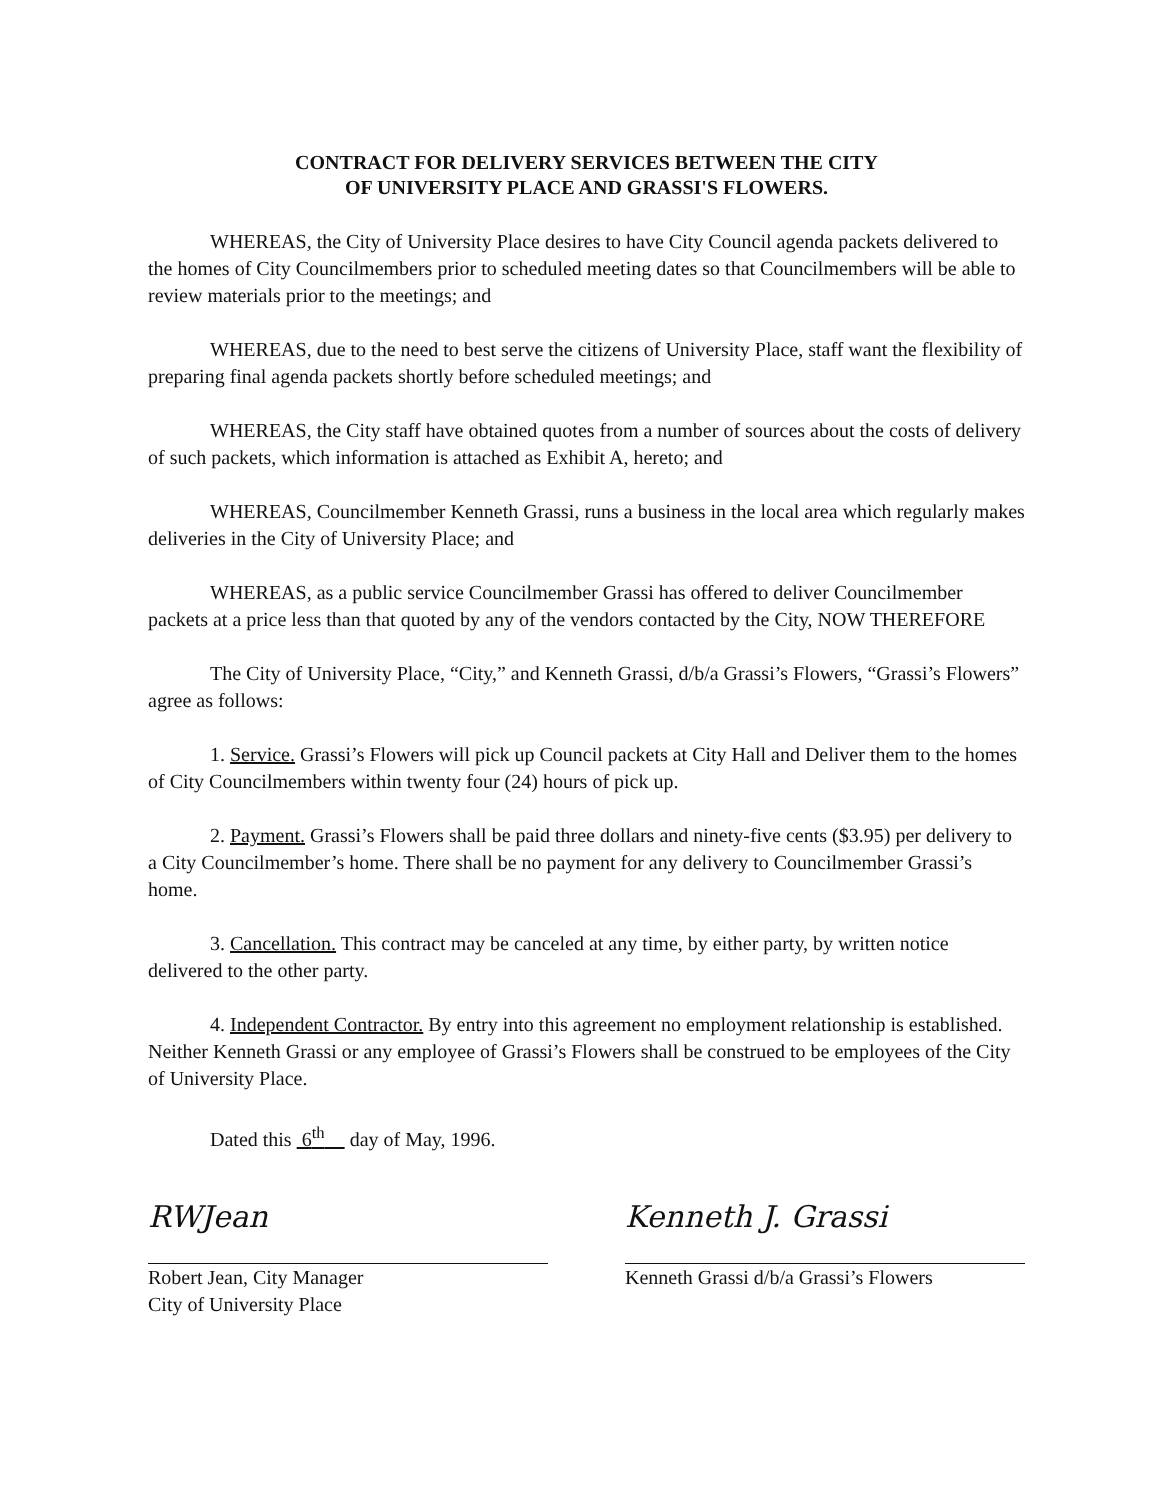CONTRACT FOR DELIVERY SERVICES BETWEEN THE CITY
OF UNIVERSITY PLACE AND GRASSI'S FLOWERS.
WHEREAS, the City of University Place desires to have City Council agenda packets delivered to the homes of City Councilmembers prior to scheduled meeting dates so that Councilmembers will be able to review materials prior to the meetings; and
WHEREAS, due to the need to best serve the citizens of University Place, staff want the flexibility of preparing final agenda packets shortly before scheduled meetings; and
WHEREAS, the City staff have obtained quotes from a number of sources about the costs of delivery of such packets, which information is attached as Exhibit A, hereto; and
WHEREAS, Councilmember Kenneth Grassi, runs a business in the local area which regularly makes deliveries in the City of University Place; and
WHEREAS, as a public service Councilmember Grassi has offered to deliver Councilmember packets at a price less than that quoted by any of the vendors contacted by the City, NOW THEREFORE
The City of University Place, “City,” and Kenneth Grassi, d/b/a Grassi’s Flowers, “Grassi’s Flowers” agree as follows:
1. Service. Grassi’s Flowers will pick up Council packets at City Hall and Deliver them to the homes of City Councilmembers within twenty four (24) hours of pick up.
2. Payment. Grassi’s Flowers shall be paid three dollars and ninety-five cents ($3.95) per delivery to a City Councilmember’s home. There shall be no payment for any delivery to Councilmember Grassi’s home.
3. Cancellation. This contract may be canceled at any time, by either party, by written notice delivered to the other party.
4. Independent Contractor. By entry into this agreement no employment relationship is established. Neither Kenneth Grassi or any employee of Grassi’s Flowers shall be construed to be employees of the City of University Place.
Dated this 6<sup>th</sup> day of May, 1996.
RWJean
Robert Jean, City Manager
City of University Place
Kenneth J. Grassi
Kenneth Grassi d/b/a Grassi’s Flowers